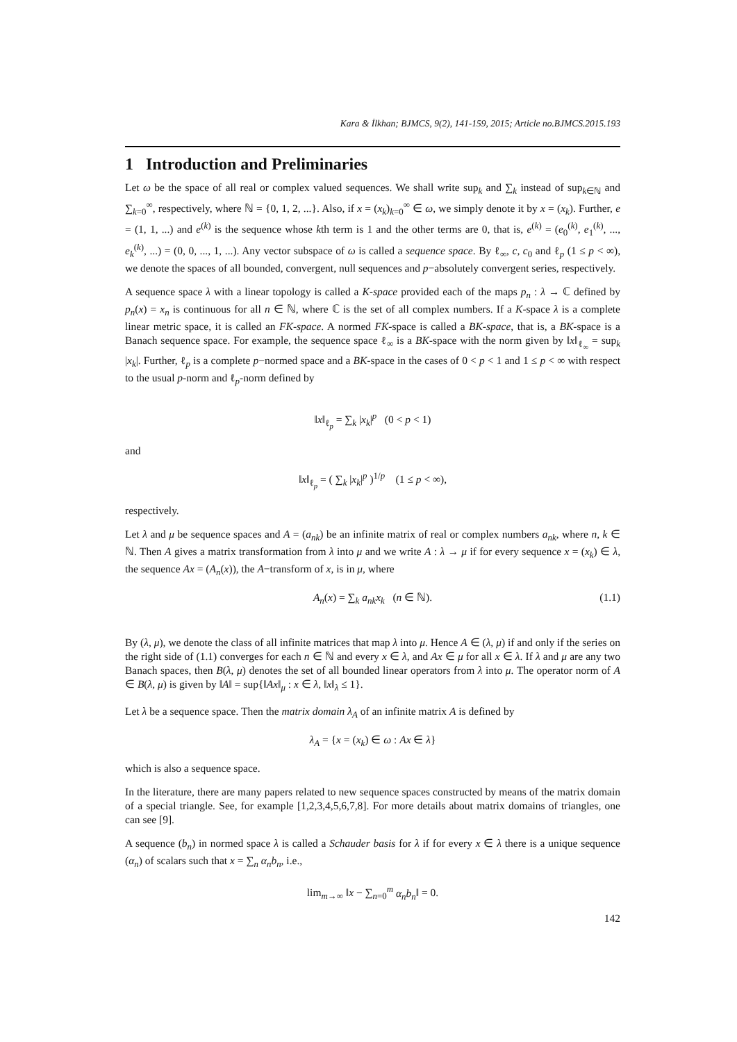Kara & İlkhan; BJMCS, 9(2), 141-159, 2015; Article no.BJMCS.2015.193
1 Introduction and Preliminaries
Let ω be the space of all real or complex valued sequences. We shall write sup<sub>k</sub> and ∑<sub>k</sub> instead of sup<sub>k∈ℕ</sub> and ∑<sub>k=0</sub><sup>∞</sup>, respectively, where ℕ = {0, 1, 2, ...}. Also, if x = (x<sub>k</sub>)<sub>k=0</sub><sup>∞</sup> ∈ ω, we simply denote it by x = (x<sub>k</sub>). Further, e = (1, 1, ...) and e<sup>(k)</sup> is the sequence whose kth term is 1 and the other terms are 0, that is, e<sup>(k)</sup> = (e<sub>0</sub><sup>(k)</sup>, e<sub>1</sub><sup>(k)</sup>, ..., e<sub>k</sub><sup>(k)</sup>, ...) = (0, 0, ..., 1, ...). Any vector subspace of ω is called a sequence space. By ℓ<sub>∞</sub>, c, c<sub>0</sub> and ℓ<sub>p</sub> (1 ≤ p < ∞), we denote the spaces of all bounded, convergent, null sequences and p−absolutely convergent series, respectively.
A sequence space λ with a linear topology is called a K-space provided each of the maps p<sub>n</sub> : λ → ℂ defined by p<sub>n</sub>(x) = x<sub>n</sub> is continuous for all n ∈ ℕ, where ℂ is the set of all complex numbers. If a K-space λ is a complete linear metric space, it is called an FK-space. A normed FK-space is called a BK-space, that is, a BK-space is a Banach sequence space. For example, the sequence space ℓ<sub>∞</sub> is a BK-space with the norm given by ‖x‖<sub>ℓ<sub>∞</sub></sub> = sup<sub>k</sub> |x<sub>k</sub>|. Further, ℓ<sub>p</sub> is a complete p−normed space and a BK-space in the cases of 0 < p < 1 and 1 ≤ p < ∞ with respect to the usual p-norm and ℓ<sub>p</sub>-norm defined by
‖x‖<sub>ℓ<sub>p</sub></sub> = ∑<sub>k</sub> |x<sub>k</sub>|<sup>p</sup> (0 < p < 1)
and
‖x‖<sub>ℓ<sub>p</sub></sub> = ( ∑<sub>k</sub> |x<sub>k</sub>|<sup>p</sup> )<sup>1/p</sup> (1 ≤ p < ∞),
respectively.
Let λ and μ be sequence spaces and A = (a<sub>nk</sub>) be an infinite matrix of real or complex numbers a<sub>nk</sub>, where n, k ∈ ℕ. Then A gives a matrix transformation from λ into μ and we write A : λ → μ if for every sequence x = (x<sub>k</sub>) ∈ λ, the sequence Ax = (A<sub>n</sub>(x)), the A−transform of x, is in μ, where
A<sub>n</sub>(x) = ∑<sub>k</sub> a<sub>nk</sub>x<sub>k</sub> (n ∈ ℕ). (1.1)
By (λ, μ), we denote the class of all infinite matrices that map λ into μ. Hence A ∈ (λ, μ) if and only if the series on the right side of (1.1) converges for each n ∈ ℕ and every x ∈ λ, and Ax ∈ μ for all x ∈ λ. If λ and μ are any two Banach spaces, then B(λ, μ) denotes the set of all bounded linear operators from λ into μ. The operator norm of A ∈ B(λ, μ) is given by ‖A‖ = sup{‖Ax‖<sub>μ</sub> : x ∈ λ, ‖x‖<sub>λ</sub> ≤ 1}.
Let λ be a sequence space. Then the matrix domain λ<sub>A</sub> of an infinite matrix A is defined by
λ<sub>A</sub> = {x = (x<sub>k</sub>) ∈ ω : Ax ∈ λ}
which is also a sequence space.
In the literature, there are many papers related to new sequence spaces constructed by means of the matrix domain of a special triangle. See, for example [1,2,3,4,5,6,7,8]. For more details about matrix domains of triangles, one can see [9].
A sequence (b<sub>n</sub>) in normed space λ is called a Schauder basis for λ if for every x ∈ λ there is a unique sequence (α<sub>n</sub>) of scalars such that x = ∑<sub>n</sub> α<sub>n</sub>b<sub>n</sub>, i.e.,
lim<sub>m→∞</sub> ‖x − ∑<sub>n=0</sub><sup>m</sup> α<sub>n</sub>b<sub>n</sub>‖ = 0.
142